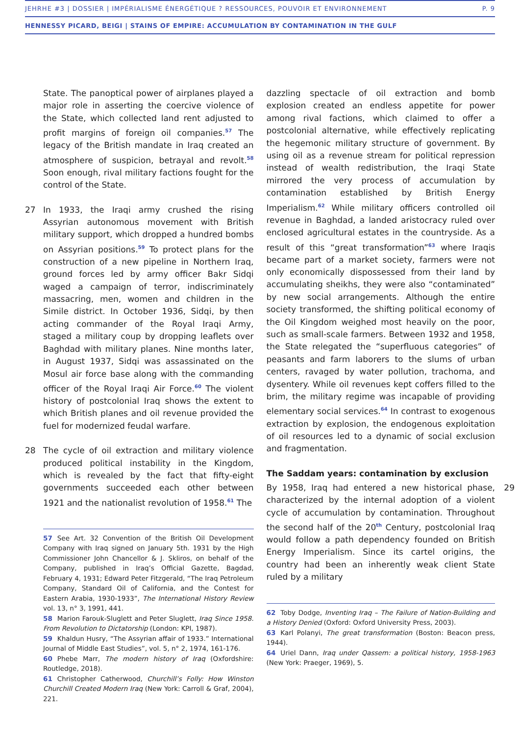JEHRHE #3 | DOSSIER | IMPÉRIALISME ÉNERGÉTIQUE ? RESSOURCES, POUVOIR ET ENVIRONNEMENT P. 9
HENNESSY PICARD, BEIGI | STAINS OF EMPIRE: ACCUMULATION BY CONTAMINATION IN THE GULF
State. The panoptical power of airplanes played a major role in asserting the coercive violence of the State, which collected land rent adjusted to profit margins of foreign oil companies.<sup>57</sup> The legacy of the British mandate in Iraq created an atmosphere of suspicion, betrayal and revolt.<sup>58</sup> Soon enough, rival military factions fought for the control of the State.
27 In 1933, the Iraqi army crushed the rising Assyrian autonomous movement with British military support, which dropped a hundred bombs on Assyrian positions.<sup>59</sup> To protect plans for the construction of a new pipeline in Northern Iraq, ground forces led by army officer Bakr Sidqi waged a campaign of terror, indiscriminately massacring, men, women and children in the Simile district. In October 1936, Sidqi, by then acting commander of the Royal Iraqi Army, staged a military coup by dropping leaflets over Baghdad with military planes. Nine months later, in August 1937, Sidqi was assassinated on the Mosul air force base along with the commanding officer of the Royal Iraqi Air Force.<sup>60</sup> The violent history of postcolonial Iraq shows the extent to which British planes and oil revenue provided the fuel for modernized feudal warfare.
28 The cycle of oil extraction and military violence produced political instability in the Kingdom, which is revealed by the fact that fifty-eight governments succeeded each other between 1921 and the nationalist revolution of 1958.<sup>61</sup> The
57 See Art. 32 Convention of the British Oil Development Company with Iraq signed on January 5th. 1931 by the High Commissioner John Chancellor & J. Skliros, on behalf of the Company, published in Iraq’s Official Gazette, Bagdad, February 4, 1931; Edward Peter Fitzgerald, “The Iraq Petroleum Company, Standard Oil of California, and the Contest for Eastern Arabia, 1930-1933”, The International History Review vol. 13, n° 3, 1991, 441.
58 Marion Farouk-Sluglett and Peter Sluglett, Iraq Since 1958. From Revolution to Dictatorship (London: KPI, 1987).
59 Khaldun Husry, “The Assyrian affair of 1933.” International Journal of Middle East Studies”, vol. 5, n° 2, 1974, 161-176.
60 Phebe Marr, The modern history of Iraq (Oxfordshire: Routledge, 2018).
61 Christopher Catherwood, Churchill’s Folly: How Winston Churchill Created Modern Iraq (New York: Carroll & Graf, 2004), 221.
dazzling spectacle of oil extraction and bomb explosion created an endless appetite for power among rival factions, which claimed to offer a postcolonial alternative, while effectively replicating the hegemonic military structure of government. By using oil as a revenue stream for political repression instead of wealth redistribution, the Iraqi State mirrored the very process of accumulation by contamination established by British Energy Imperialism.<sup>62</sup> While military officers controlled oil revenue in Baghdad, a landed aristocracy ruled over enclosed agricultural estates in the countryside. As a result of this “great transformation”<sup>63</sup> where Iraqis became part of a market society, farmers were not only economically dispossessed from their land by accumulating sheikhs, they were also “contaminated” by new social arrangements. Although the entire society transformed, the shifting political economy of the Oil Kingdom weighed most heavily on the poor, such as small-scale farmers. Between 1932 and 1958, the State relegated the “superfluous categories” of peasants and farm laborers to the slums of urban centers, ravaged by water pollution, trachoma, and dysentery. While oil revenues kept coffers filled to the brim, the military regime was incapable of providing elementary social services.<sup>64</sup> In contrast to exogenous extraction by explosion, the endogenous exploitation of oil resources led to a dynamic of social exclusion and fragmentation.
The Saddam years: contamination by exclusion
29 By 1958, Iraq had entered a new historical phase, characterized by the internal adoption of a violent cycle of accumulation by contamination. Throughout the second half of the 20<sup>th</sup> Century, postcolonial Iraq would follow a path dependency founded on British Energy Imperialism. Since its cartel origins, the country had been an inherently weak client State ruled by a military
62 Toby Dodge, Inventing Iraq – The Failure of Nation-Building and a History Denied (Oxford: Oxford University Press, 2003).
63 Karl Polanyi, The great transformation (Boston: Beacon press, 1944).
64 Uriel Dann, Iraq under Qassem: a political history, 1958-1963 (New York: Praeger, 1969), 5.